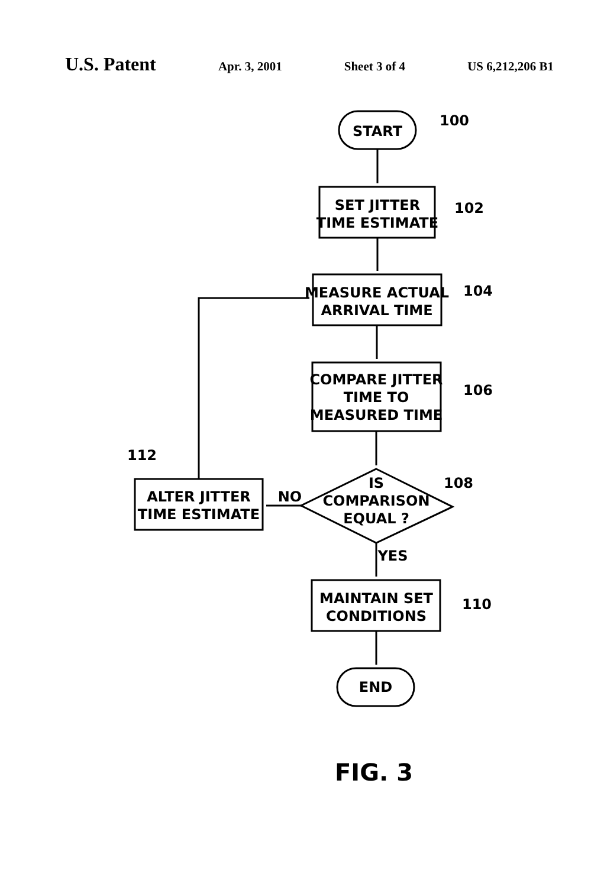U.S. Patent Apr. 3, 2001 Sheet 3 of 4 US 6,212,206 B1
START
SET JITTER
TIME ESTIMATE
MEASURE ACTUAL
ARRIVAL TIME
COMPARE JITTER
TIME TO
MEASURED TIME
IS
COMPARISON
EQUAL ?
MAINTAIN SET
CONDITIONS
END
ALTER JITTER
TIME ESTIMATE
NO
YES
100
102
104
106
108
110
112
FIG. 3